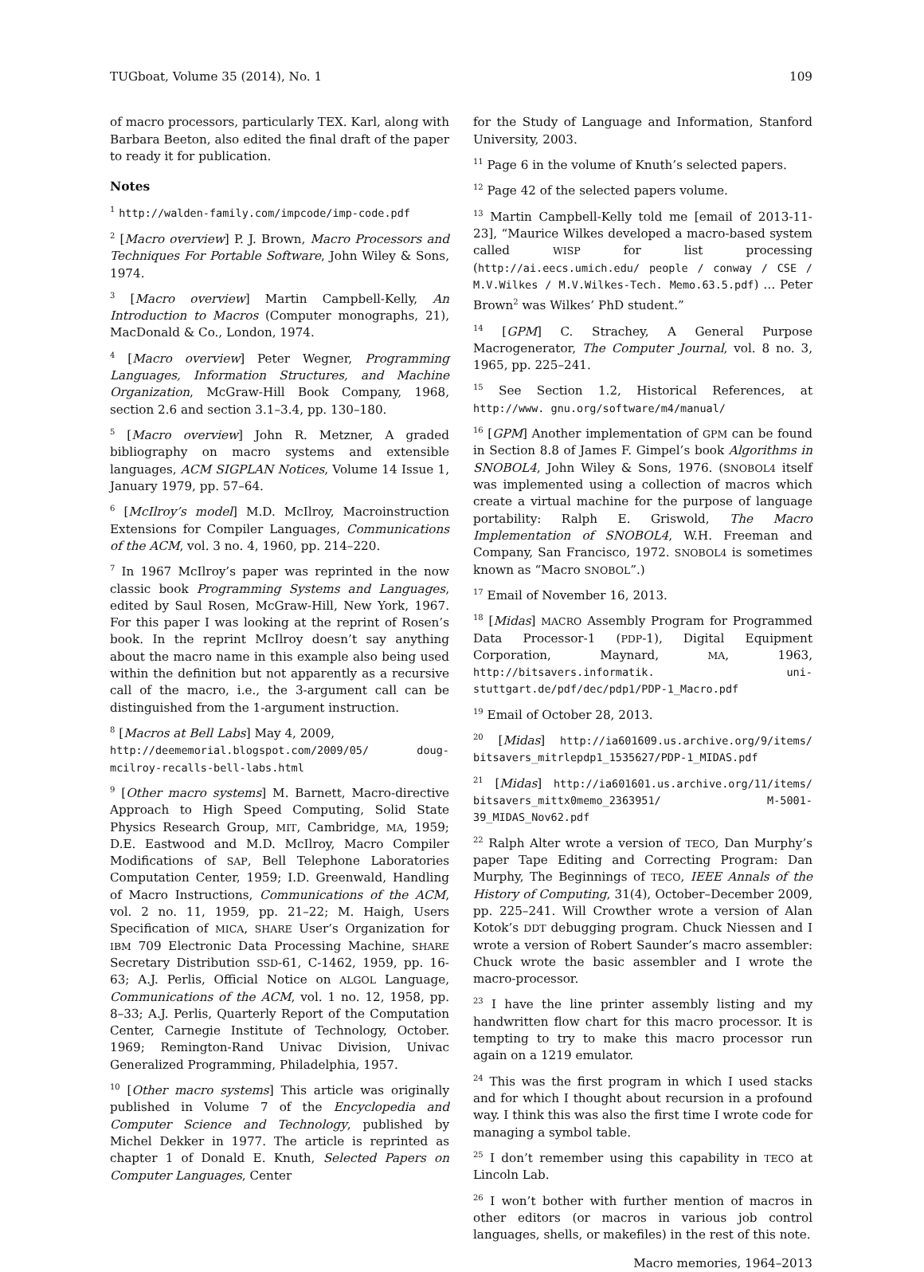TUGboat, Volume 35 (2014), No. 1 109
of macro processors, particularly TEX. Karl, along with Barbara Beeton, also edited the final draft of the paper to ready it for publication.
Notes
<sup>1</sup> http://walden-family.com/impcode/imp-code.pdf
<sup>2</sup> [Macro overview] P. J. Brown, Macro Processors and Techniques For Portable Software, John Wiley & Sons, 1974.
<sup>3</sup> [Macro overview] Martin Campbell-Kelly, An Introduction to Macros (Computer monographs, 21), MacDonald & Co., London, 1974.
<sup>4</sup> [Macro overview] Peter Wegner, Programming Languages, Information Structures, and Machine Organization, McGraw-Hill Book Company, 1968, section 2.6 and section 3.1–3.4, pp. 130–180.
<sup>5</sup> [Macro overview] John R. Metzner, A graded bibliography on macro systems and extensible languages, ACM SIGPLAN Notices, Volume 14 Issue 1, January 1979, pp. 57–64.
<sup>6</sup> [McIlroy’s model] M.D. McIlroy, Macroinstruction Extensions for Compiler Languages, Communications of the ACM, vol. 3 no. 4, 1960, pp. 214–220.
<sup>7</sup> In 1967 McIlroy’s paper was reprinted in the now classic book Programming Systems and Languages, edited by Saul Rosen, McGraw-Hill, New York, 1967. For this paper I was looking at the reprint of Rosen’s book. In the reprint McIlroy doesn’t say anything about the macro name in this example also being used within the definition but not apparently as a recursive call of the macro, i.e., the 3-argument call can be distinguished from the 1-argument instruction.
<sup>8</sup> [Macros at Bell Labs] May 4, 2009,
http://deememorial.blogspot.com/2009/05/ doug-mcilroy-recalls-bell-labs.html
<sup>9</sup> [Other macro systems] M. Barnett, Macro-directive Approach to High Speed Computing, Solid State Physics Research Group, MIT, Cambridge, MA, 1959; D.E. Eastwood and M.D. McIlroy, Macro Compiler Modifications of SAP, Bell Telephone Laboratories Computation Center, 1959; I.D. Greenwald, Handling of Macro Instructions, Communications of the ACM, vol. 2 no. 11, 1959, pp. 21–22; M. Haigh, Users Specification of MICA, SHARE User’s Organization for IBM 709 Electronic Data Processing Machine, SHARE Secretary Distribution SSD-61, C-1462, 1959, pp. 16-63; A.J. Perlis, Official Notice on ALGOL Language, Communications of the ACM, vol. 1 no. 12, 1958, pp. 8–33; A.J. Perlis, Quarterly Report of the Computation Center, Carnegie Institute of Technology, October. 1969; Remington-Rand Univac Division, Univac Generalized Programming, Philadelphia, 1957.
<sup>10</sup> [Other macro systems] This article was originally published in Volume 7 of the Encyclopedia and Computer Science and Technology, published by Michel Dekker in 1977. The article is reprinted as chapter 1 of Donald E. Knuth, Selected Papers on Computer Languages, Center
for the Study of Language and Information, Stanford University, 2003.
<sup>11</sup> Page 6 in the volume of Knuth’s selected papers.
<sup>12</sup> Page 42 of the selected papers volume.
<sup>13</sup> Martin Campbell-Kelly told me [email of 2013-11-23], “Maurice Wilkes developed a macro-based system called WISP for list processing (http://ai.eecs.umich.edu/ people / conway / CSE / M.V.Wilkes / M.V.Wilkes-Tech. Memo.63.5.pdf) … Peter Brown<sup>2</sup> was Wilkes’ PhD student.”
<sup>14</sup> [GPM] C. Strachey, A General Purpose Macrogenerator, The Computer Journal, vol. 8 no. 3, 1965, pp. 225–241.
<sup>15</sup> See Section 1.2, Historical References, at http://www. gnu.org/software/m4/manual/
<sup>16</sup> [GPM] Another implementation of GPM can be found in Section 8.8 of James F. Gimpel’s book Algorithms in SNOBOL4, John Wiley & Sons, 1976. (SNOBOL4 itself was implemented using a collection of macros which create a virtual machine for the purpose of language portability: Ralph E. Griswold, The Macro Implementation of SNOBOL4, W.H. Freeman and Company, San Francisco, 1972. SNOBOL4 is sometimes known as “Macro SNOBOL”.)
<sup>17</sup> Email of November 16, 2013.
<sup>18</sup> [Midas] MACRO Assembly Program for Programmed Data Processor-1 (PDP-1), Digital Equipment Corporation, Maynard, MA, 1963, http://bitsavers.informatik. uni-stuttgart.de/pdf/dec/pdp1/PDP-1_Macro.pdf
<sup>19</sup> Email of October 28, 2013.
<sup>20</sup> [Midas] http://ia601609.us.archive.org/9/items/ bitsavers_mitrlepdp1_1535627/PDP-1_MIDAS.pdf
<sup>21</sup> [Midas] http://ia601601.us.archive.org/11/items/ bitsavers_mittx0memo_2363951/ M-5001-39_MIDAS_Nov62.pdf
<sup>22</sup> Ralph Alter wrote a version of TECO, Dan Murphy’s paper Tape Editing and Correcting Program: Dan Murphy, The Beginnings of TECO, IEEE Annals of the History of Computing, 31(4), October–December 2009, pp. 225–241. Will Crowther wrote a version of Alan Kotok’s DDT debugging program. Chuck Niessen and I wrote a version of Robert Saunder’s macro assembler: Chuck wrote the basic assembler and I wrote the macro-processor.
<sup>23</sup> I have the line printer assembly listing and my handwritten flow chart for this macro processor. It is tempting to try to make this macro processor run again on a 1219 emulator.
<sup>24</sup> This was the first program in which I used stacks and for which I thought about recursion in a profound way. I think this was also the first time I wrote code for managing a symbol table.
<sup>25</sup> I don’t remember using this capability in TECO at Lincoln Lab.
<sup>26</sup> I won’t bother with further mention of macros in other editors (or macros in various job control languages, shells, or makefiles) in the rest of this note.
Macro memories, 1964–2013